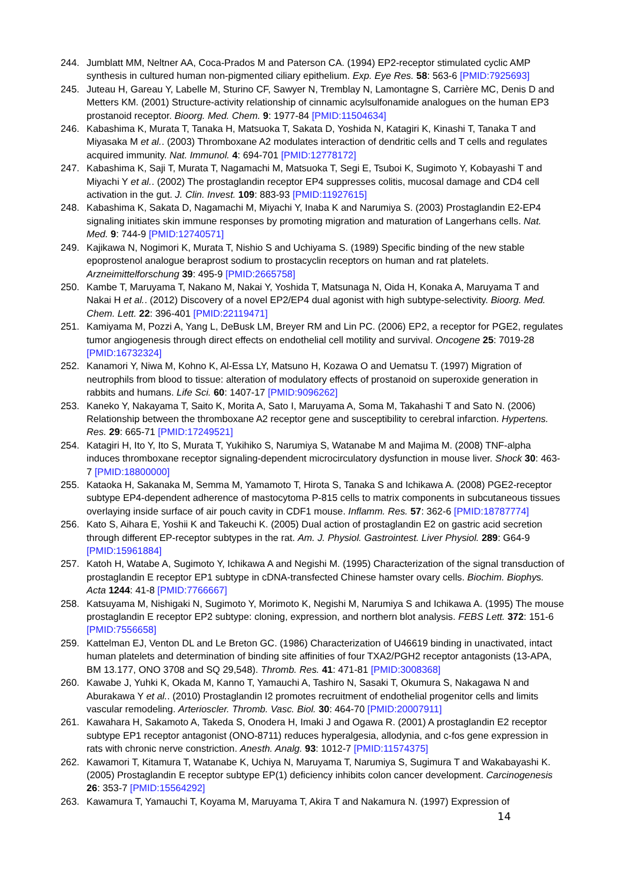244. Jumblatt MM, Neltner AA, Coca-Prados M and Paterson CA. (1994) EP2-receptor stimulated cyclic AMP synthesis in cultured human non-pigmented ciliary epithelium. Exp. Eye Res. 58: 563-6 [PMID:7925693]
245. Juteau H, Gareau Y, Labelle M, Sturino CF, Sawyer N, Tremblay N, Lamontagne S, Carrière MC, Denis D and Metters KM. (2001) Structure-activity relationship of cinnamic acylsulfonamide analogues on the human EP3 prostanoid receptor. Bioorg. Med. Chem. 9: 1977-84 [PMID:11504634]
246. Kabashima K, Murata T, Tanaka H, Matsuoka T, Sakata D, Yoshida N, Katagiri K, Kinashi T, Tanaka T and Miyasaka M et al.. (2003) Thromboxane A2 modulates interaction of dendritic cells and T cells and regulates acquired immunity. Nat. Immunol. 4: 694-701 [PMID:12778172]
247. Kabashima K, Saji T, Murata T, Nagamachi M, Matsuoka T, Segi E, Tsuboi K, Sugimoto Y, Kobayashi T and Miyachi Y et al.. (2002) The prostaglandin receptor EP4 suppresses colitis, mucosal damage and CD4 cell activation in the gut. J. Clin. Invest. 109: 883-93 [PMID:11927615]
248. Kabashima K, Sakata D, Nagamachi M, Miyachi Y, Inaba K and Narumiya S. (2003) Prostaglandin E2-EP4 signaling initiates skin immune responses by promoting migration and maturation of Langerhans cells. Nat. Med. 9: 744-9 [PMID:12740571]
249. Kajikawa N, Nogimori K, Murata T, Nishio S and Uchiyama S. (1989) Specific binding of the new stable epoprostenol analogue beraprost sodium to prostacyclin receptors on human and rat platelets. Arzneimittelforschung 39: 495-9 [PMID:2665758]
250. Kambe T, Maruyama T, Nakano M, Nakai Y, Yoshida T, Matsunaga N, Oida H, Konaka A, Maruyama T and Nakai H et al.. (2012) Discovery of a novel EP2/EP4 dual agonist with high subtype-selectivity. Bioorg. Med. Chem. Lett. 22: 396-401 [PMID:22119471]
251. Kamiyama M, Pozzi A, Yang L, DeBusk LM, Breyer RM and Lin PC. (2006) EP2, a receptor for PGE2, regulates tumor angiogenesis through direct effects on endothelial cell motility and survival. Oncogene 25: 7019-28 [PMID:16732324]
252. Kanamori Y, Niwa M, Kohno K, Al-Essa LY, Matsuno H, Kozawa O and Uematsu T. (1997) Migration of neutrophils from blood to tissue: alteration of modulatory effects of prostanoid on superoxide generation in rabbits and humans. Life Sci. 60: 1407-17 [PMID:9096262]
253. Kaneko Y, Nakayama T, Saito K, Morita A, Sato I, Maruyama A, Soma M, Takahashi T and Sato N. (2006) Relationship between the thromboxane A2 receptor gene and susceptibility to cerebral infarction. Hypertens. Res. 29: 665-71 [PMID:17249521]
254. Katagiri H, Ito Y, Ito S, Murata T, Yukihiko S, Narumiya S, Watanabe M and Majima M. (2008) TNF-alpha induces thromboxane receptor signaling-dependent microcirculatory dysfunction in mouse liver. Shock 30: 463-7 [PMID:18800000]
255. Kataoka H, Sakanaka M, Semma M, Yamamoto T, Hirota S, Tanaka S and Ichikawa A. (2008) PGE2-receptor subtype EP4-dependent adherence of mastocytoma P-815 cells to matrix components in subcutaneous tissues overlaying inside surface of air pouch cavity in CDF1 mouse. Inflamm. Res. 57: 362-6 [PMID:18787774]
256. Kato S, Aihara E, Yoshii K and Takeuchi K. (2005) Dual action of prostaglandin E2 on gastric acid secretion through different EP-receptor subtypes in the rat. Am. J. Physiol. Gastrointest. Liver Physiol. 289: G64-9 [PMID:15961884]
257. Katoh H, Watabe A, Sugimoto Y, Ichikawa A and Negishi M. (1995) Characterization of the signal transduction of prostaglandin E receptor EP1 subtype in cDNA-transfected Chinese hamster ovary cells. Biochim. Biophys. Acta 1244: 41-8 [PMID:7766667]
258. Katsuyama M, Nishigaki N, Sugimoto Y, Morimoto K, Negishi M, Narumiya S and Ichikawa A. (1995) The mouse prostaglandin E receptor EP2 subtype: cloning, expression, and northern blot analysis. FEBS Lett. 372: 151-6 [PMID:7556658]
259. Kattelman EJ, Venton DL and Le Breton GC. (1986) Characterization of U46619 binding in unactivated, intact human platelets and determination of binding site affinities of four TXA2/PGH2 receptor antagonists (13-APA, BM 13.177, ONO 3708 and SQ 29,548). Thromb. Res. 41: 471-81 [PMID:3008368]
260. Kawabe J, Yuhki K, Okada M, Kanno T, Yamauchi A, Tashiro N, Sasaki T, Okumura S, Nakagawa N and Aburakawa Y et al.. (2010) Prostaglandin I2 promotes recruitment of endothelial progenitor cells and limits vascular remodeling. Arterioscler. Thromb. Vasc. Biol. 30: 464-70 [PMID:20007911]
261. Kawahara H, Sakamoto A, Takeda S, Onodera H, Imaki J and Ogawa R. (2001) A prostaglandin E2 receptor subtype EP1 receptor antagonist (ONO-8711) reduces hyperalgesia, allodynia, and c-fos gene expression in rats with chronic nerve constriction. Anesth. Analg. 93: 1012-7 [PMID:11574375]
262. Kawamori T, Kitamura T, Watanabe K, Uchiya N, Maruyama T, Narumiya S, Sugimura T and Wakabayashi K. (2005) Prostaglandin E receptor subtype EP(1) deficiency inhibits colon cancer development. Carcinogenesis 26: 353-7 [PMID:15564292]
263. Kawamura T, Yamauchi T, Koyama M, Maruyama T, Akira T and Nakamura N. (1997) Expression of
14